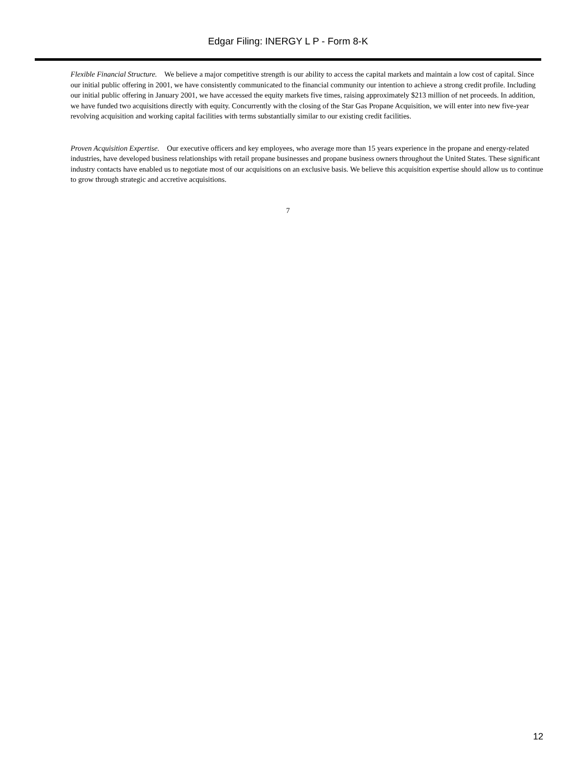Edgar Filing: INERGY L P - Form 8-K
Flexible Financial Structure. We believe a major competitive strength is our ability to access the capital markets and maintain a low cost of capital. Since our initial public offering in 2001, we have consistently communicated to the financial community our intention to achieve a strong credit profile. Including our initial public offering in January 2001, we have accessed the equity markets five times, raising approximately $213 million of net proceeds. In addition, we have funded two acquisitions directly with equity. Concurrently with the closing of the Star Gas Propane Acquisition, we will enter into new five-year revolving acquisition and working capital facilities with terms substantially similar to our existing credit facilities.
Proven Acquisition Expertise. Our executive officers and key employees, who average more than 15 years experience in the propane and energy-related industries, have developed business relationships with retail propane businesses and propane business owners throughout the United States. These significant industry contacts have enabled us to negotiate most of our acquisitions on an exclusive basis. We believe this acquisition expertise should allow us to continue to grow through strategic and accretive acquisitions.
7
12